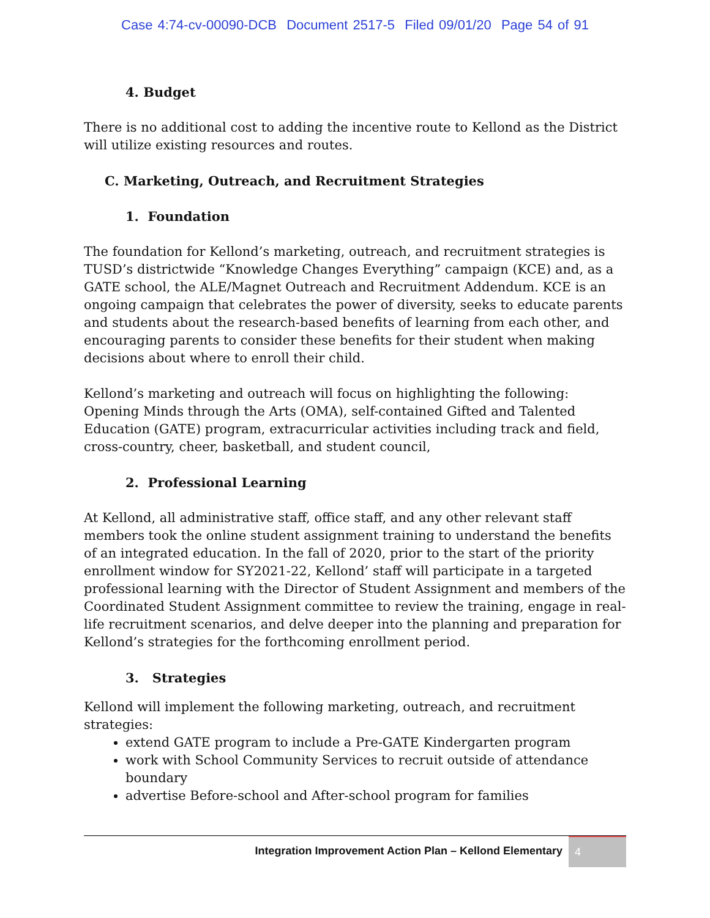Case 4:74-cv-00090-DCB Document 2517-5 Filed 09/01/20 Page 54 of 91
4. Budget
There is no additional cost to adding the incentive route to Kellond as the District will utilize existing resources and routes.
C. Marketing, Outreach, and Recruitment Strategies
1. Foundation
The foundation for Kellond’s marketing, outreach, and recruitment strategies is TUSD’s districtwide “Knowledge Changes Everything” campaign (KCE) and, as a GATE school, the ALE/Magnet Outreach and Recruitment Addendum. KCE is an ongoing campaign that celebrates the power of diversity, seeks to educate parents and students about the research-based benefits of learning from each other, and encouraging parents to consider these benefits for their student when making decisions about where to enroll their child.
Kellond’s marketing and outreach will focus on highlighting the following: Opening Minds through the Arts (OMA), self-contained Gifted and Talented Education (GATE) program, extracurricular activities including track and field, cross-country, cheer, basketball, and student council,
2. Professional Learning
At Kellond, all administrative staff, office staff, and any other relevant staff members took the online student assignment training to understand the benefits of an integrated education. In the fall of 2020, prior to the start of the priority enrollment window for SY2021-22, Kellond’ staff will participate in a targeted professional learning with the Director of Student Assignment and members of the Coordinated Student Assignment committee to review the training, engage in real-life recruitment scenarios, and delve deeper into the planning and preparation for Kellond’s strategies for the forthcoming enrollment period.
3. Strategies
Kellond will implement the following marketing, outreach, and recruitment strategies:
extend GATE program to include a Pre-GATE Kindergarten program
work with School Community Services to recruit outside of attendance boundary
advertise Before-school and After-school program for families
Integration Improvement Action Plan – Kellond Elementary 4